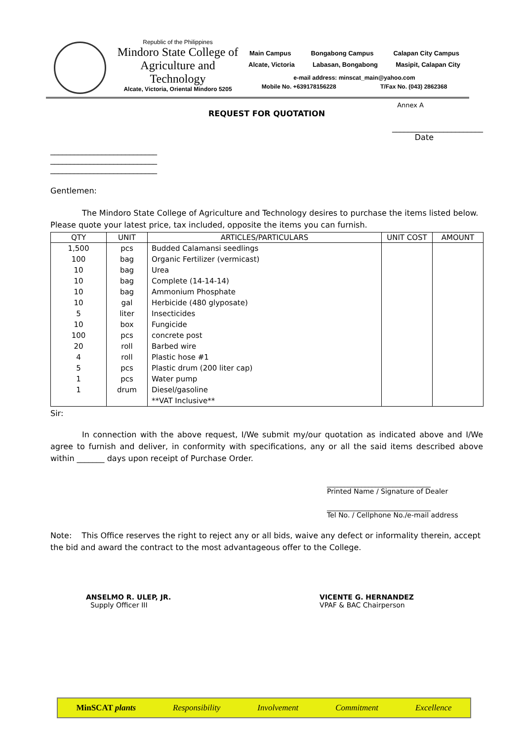Republic of the Philippines
Mindoro State College of Agriculture and Technology
Alcate, Victoria, Oriental Mindoro 5205
Main Campus Bongabong Campus Calapan City Campus
Alcate, Victoria Labasan, Bongabong Masipit, Calapan City
e-mail address: minscat_main@yahoo.com
Mobile No. +639178156228 T/Fax No. (043) 2862368
Annex A
REQUEST FOR QUOTATION
_______________________
Date
___________________________
___________________________
___________________________
Gentlemen:
The Mindoro State College of Agriculture and Technology desires to purchase the items listed below. Please quote your latest price, tax included, opposite the items you can furnish.
| QTY | UNIT | ARTICLES/PARTICULARS | UNIT COST | AMOUNT |
| --- | --- | --- | --- | --- |
| 1,500 | pcs | Budded Calamansi seedlings | | |
| 100 | bag | Organic Fertilizer (vermicast) | | |
| 10 | bag | Urea | | |
| 10 | bag | Complete (14-14-14) | | |
| 10 | bag | Ammonium Phosphate | | |
| 10 | gal | Herbicide (480 glyposate) | | |
| 5 | liter | Insecticides | | |
| 10 | box | Fungicide | | |
| 100 | pcs | concrete post | | |
| 20 | roll | Barbed wire | | |
| 4 | roll | Plastic hose #1 | | |
| 5 | pcs | Plastic drum (200 liter cap) | | |
| 1 | pcs | Water pump | | |
| 1 | drum | Diesel/gasoline | | |
| | | **VAT Inclusive** | | |
Sir:
In connection with the above request, I/We submit my/our quotation as indicated above and I/We agree to furnish and deliver, in conformity with specifications, any or all the said items described above within _______ days upon receipt of Purchase Order.
______________________________
Printed Name / Signature of Dealer
______________________________
Tel No. / Cellphone No./e-mail address
Note: This Office reserves the right to reject any or all bids, waive any defect or informality therein, accept the bid and award the contract to the most advantageous offer to the College.
ANSELMO R. ULEP, JR.
Supply Officer III
VICENTE G. HERNANDEZ
VPAF & BAC Chairperson
MinSCAT plants Responsibility Involvement Commitment Excellence